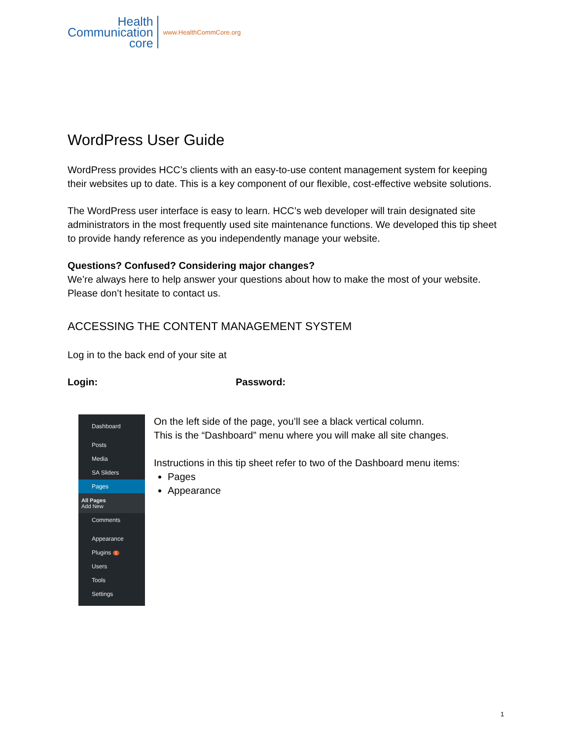Health
Communication
core
www.HealthCommCore.org
WordPress User Guide
WordPress provides HCC’s clients with an easy-to-use content management system for keeping their websites up to date. This is a key component of our flexible, cost-effective website solutions.
The WordPress user interface is easy to learn. HCC’s web developer will train designated site administrators in the most frequently used site maintenance functions. We developed this tip sheet to provide handy reference as you independently manage your website.
Questions? Confused? Considering major changes?
We’re always here to help answer your questions about how to make the most of your website. Please don’t hesitate to contact us.
ACCESSING THE CONTENT MANAGEMENT SYSTEM
Log in to the back end of your site at
Login: Password:
Dashboard
Posts
Media
SA Sliders
Pages
All Pages
Add New
Comments
Appearance
Plugins 5
Users
Tools
Settings
On the left side of the page, you’ll see a black vertical column.
This is the “Dashboard” menu where you will make all site changes.
Instructions in this tip sheet refer to two of the Dashboard menu items:
Pages
Appearance
1